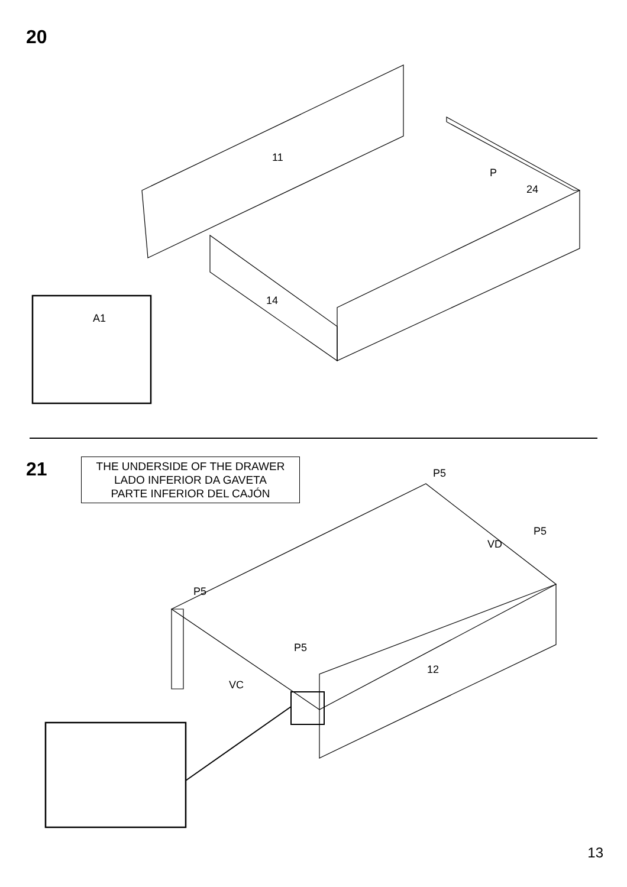20
11
P
24
14
A1
21
THE UNDERSIDE OF THE DRAWER
LADO INFERIOR DA GAVETA
PARTE INFERIOR DEL CAJÓN
P5
P5
VD
P5
P5
12
VC
13